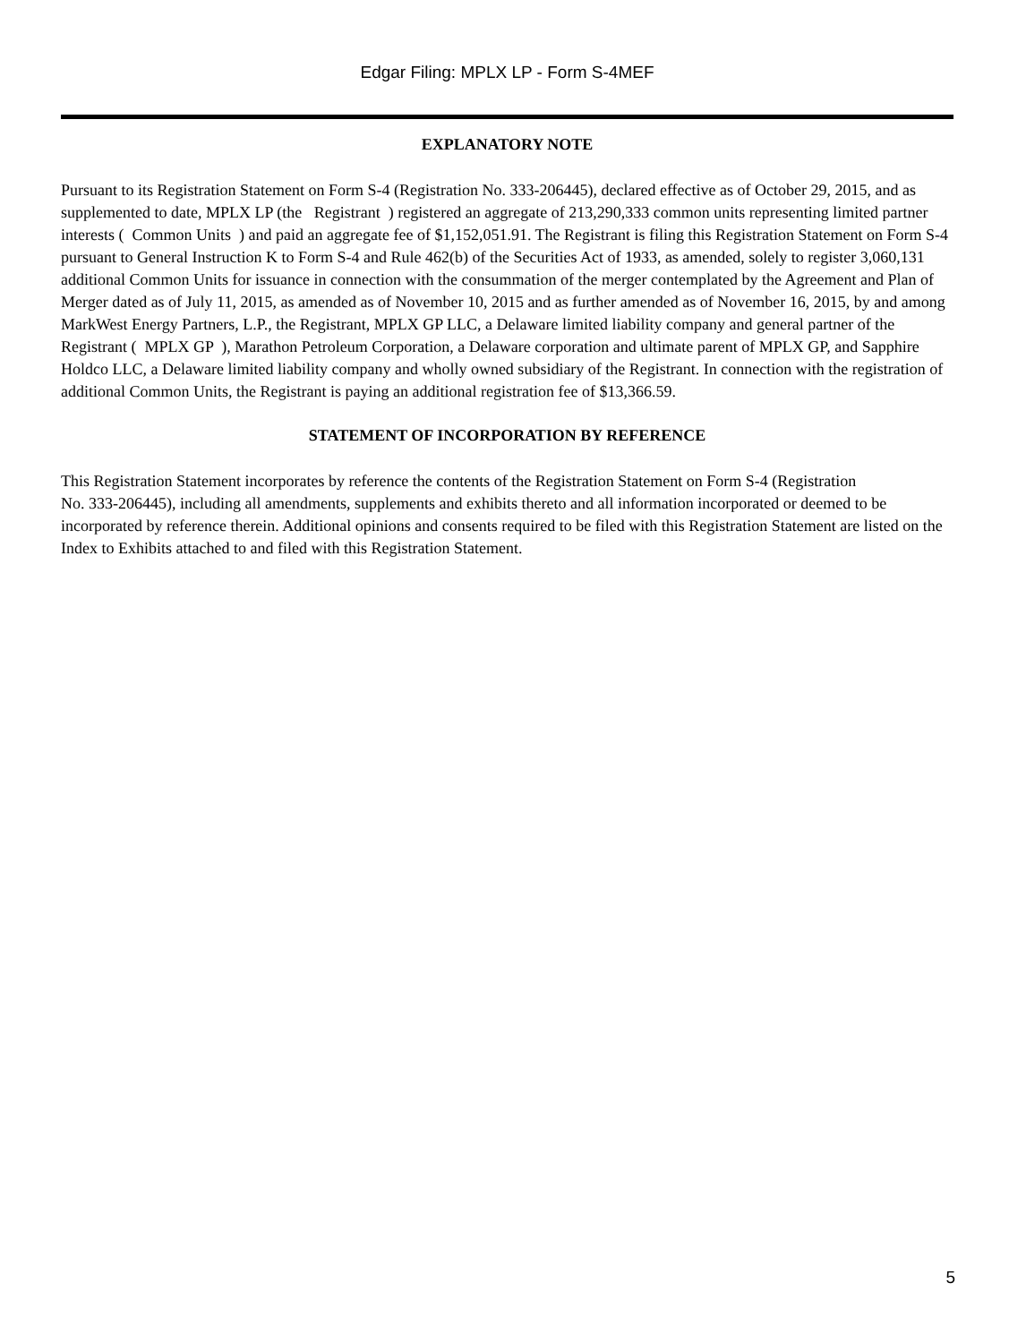Edgar Filing: MPLX LP - Form S-4MEF
EXPLANATORY NOTE
Pursuant to its Registration Statement on Form S-4 (Registration No. 333-206445), declared effective as of October 29, 2015, and as supplemented to date, MPLX LP (the Registrant ) registered an aggregate of 213,290,333 common units representing limited partner interests ( Common Units ) and paid an aggregate fee of $1,152,051.91. The Registrant is filing this Registration Statement on Form S-4 pursuant to General Instruction K to Form S-4 and Rule 462(b) of the Securities Act of 1933, as amended, solely to register 3,060,131 additional Common Units for issuance in connection with the consummation of the merger contemplated by the Agreement and Plan of Merger dated as of July 11, 2015, as amended as of November 10, 2015 and as further amended as of November 16, 2015, by and among MarkWest Energy Partners, L.P., the Registrant, MPLX GP LLC, a Delaware limited liability company and general partner of the Registrant ( MPLX GP ), Marathon Petroleum Corporation, a Delaware corporation and ultimate parent of MPLX GP, and Sapphire Holdco LLC, a Delaware limited liability company and wholly owned subsidiary of the Registrant. In connection with the registration of additional Common Units, the Registrant is paying an additional registration fee of $13,366.59.
STATEMENT OF INCORPORATION BY REFERENCE
This Registration Statement incorporates by reference the contents of the Registration Statement on Form S-4 (Registration
No. 333-206445), including all amendments, supplements and exhibits thereto and all information incorporated or deemed to be incorporated by reference therein. Additional opinions and consents required to be filed with this Registration Statement are listed on the Index to Exhibits attached to and filed with this Registration Statement.
5